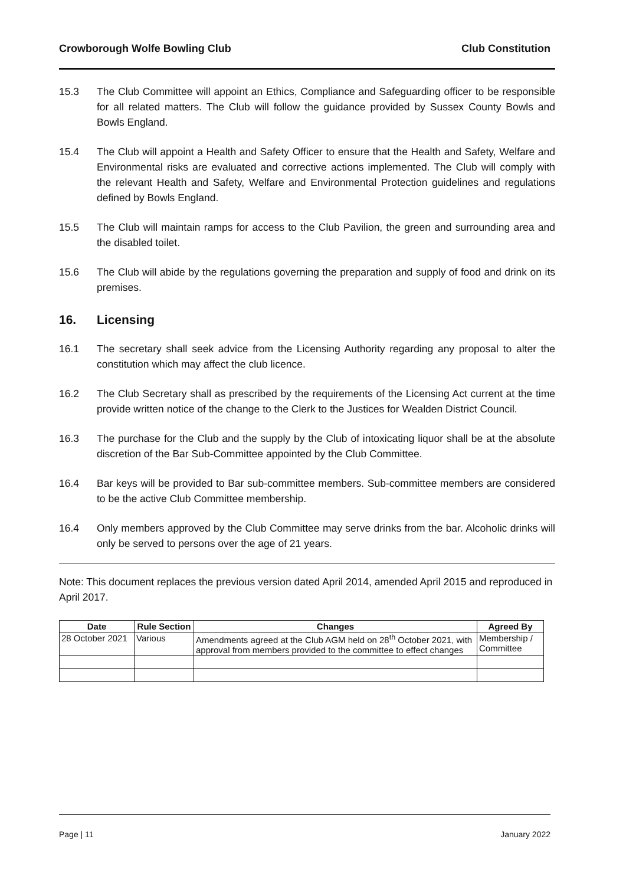Crowborough Wolfe Bowling Club Club Constitution
15.3 The Club Committee will appoint an Ethics, Compliance and Safeguarding officer to be responsible for all related matters. The Club will follow the guidance provided by Sussex County Bowls and Bowls England.
15.4 The Club will appoint a Health and Safety Officer to ensure that the Health and Safety, Welfare and Environmental risks are evaluated and corrective actions implemented. The Club will comply with the relevant Health and Safety, Welfare and Environmental Protection guidelines and regulations defined by Bowls England.
15.5 The Club will maintain ramps for access to the Club Pavilion, the green and surrounding area and the disabled toilet.
15.6 The Club will abide by the regulations governing the preparation and supply of food and drink on its premises.
16. Licensing
16.1 The secretary shall seek advice from the Licensing Authority regarding any proposal to alter the constitution which may affect the club licence.
16.2 The Club Secretary shall as prescribed by the requirements of the Licensing Act current at the time provide written notice of the change to the Clerk to the Justices for Wealden District Council.
16.3 The purchase for the Club and the supply by the Club of intoxicating liquor shall be at the absolute discretion of the Bar Sub-Committee appointed by the Club Committee.
16.4 Bar keys will be provided to Bar sub-committee members. Sub-committee members are considered to be the active Club Committee membership.
16.4 Only members approved by the Club Committee may serve drinks from the bar. Alcoholic drinks will only be served to persons over the age of 21 years.
Note: This document replaces the previous version dated April 2014, amended April 2015 and reproduced in April 2017.
| Date | Rule Section | Changes | Agreed By |
| --- | --- | --- | --- |
| 28 October 2021 | Various | Amendments agreed at the Club AGM held on 28<sup>th</sup> October 2021, with approval from members provided to the committee to effect changes | Membership / Committee |
Page | 11 January 2022